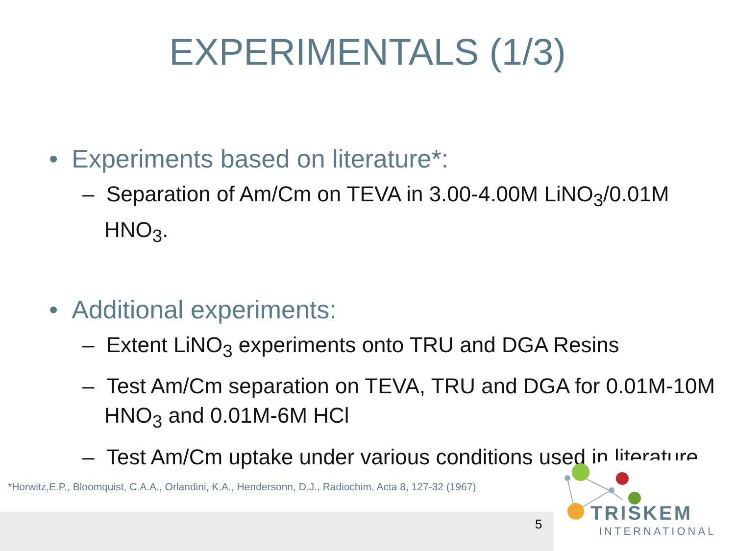EXPERIMENTALS (1/3)
• Experiments based on literature*:
– Separation of Am/Cm on TEVA in 3.00-4.00M LiNO<sub>3</sub>/0.01M HNO<sub>3</sub>.
• Additional experiments:
– Extent LiNO<sub>3</sub> experiments onto TRU and DGA Resins
– Test Am/Cm separation on TEVA, TRU and DGA for 0.01M-10M HNO<sub>3</sub> and 0.01M-6M HCl
– Test Am/Cm uptake under various conditions used in literature
*Horwitz,E.P., Bloomquist, C.A.A., Orlandini, K.A., Hendersonn, D.J., Radiochim. Acta 8, 127-32 (1967)
5 TRISKEM
INTERNATIONAL